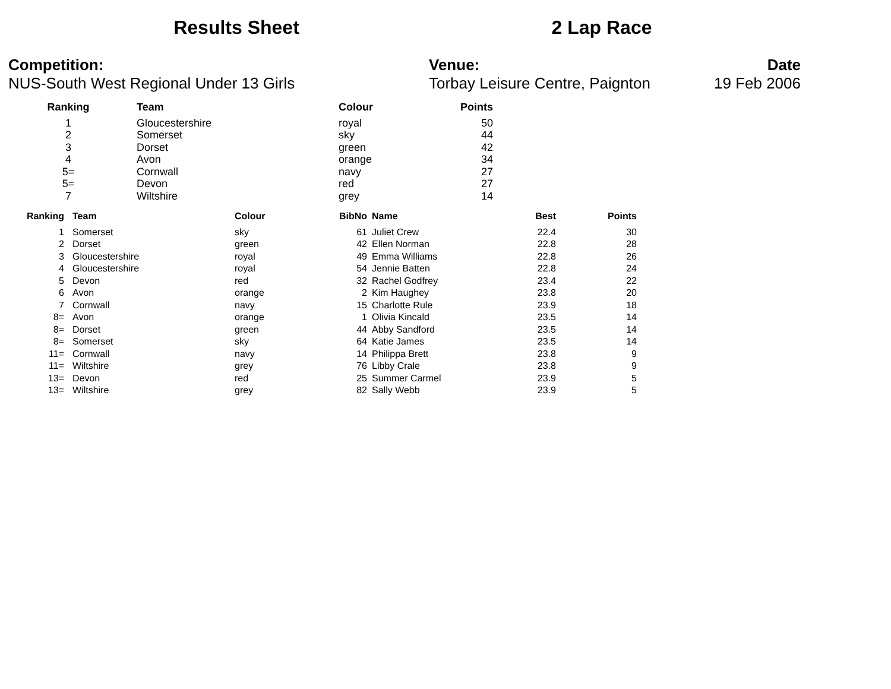Results Sheet 2 Lap Race
Competition:
NUS-South West Regional Under 13 Girls
Venue:
Torbay Leisure Centre, Paignton
Date
19 Feb 2006
| Ranking | Team | Colour | Points |
| --- | --- | --- | --- |
| 1 | Gloucestershire | royal | 50 |
| 2 | Somerset | sky | 44 |
| 3 | Dorset | green | 42 |
| 4 | Avon | orange | 34 |
| 5= | Cornwall | navy | 27 |
| 5= | Devon | red | 27 |
| 7 | Wiltshire | grey | 14 |
| Ranking | Team | Colour | BibNo | Name | Best | Points |
| --- | --- | --- | --- | --- | --- | --- |
| 1 | Somerset | sky | 61 | Juliet Crew | 22.4 | 30 |
| 2 | Dorset | green | 42 | Ellen Norman | 22.8 | 28 |
| 3 | Gloucestershire | royal | 49 | Emma Williams | 22.8 | 26 |
| 4 | Gloucestershire | royal | 54 | Jennie Batten | 22.8 | 24 |
| 5 | Devon | red | 32 | Rachel Godfrey | 23.4 | 22 |
| 6 | Avon | orange | 2 | Kim Haughey | 23.8 | 20 |
| 7 | Cornwall | navy | 15 | Charlotte Rule | 23.9 | 18 |
| 8= | Avon | orange | 1 | Olivia Kincald | 23.5 | 14 |
| 8= | Dorset | green | 44 | Abby Sandford | 23.5 | 14 |
| 8= | Somerset | sky | 64 | Katie James | 23.5 | 14 |
| 11= | Cornwall | navy | 14 | Philippa Brett | 23.8 | 9 |
| 11= | Wiltshire | grey | 76 | Libby Crale | 23.8 | 9 |
| 13= | Devon | red | 25 | Summer Carmel | 23.9 | 5 |
| 13= | Wiltshire | grey | 82 | Sally Webb | 23.9 | 5 |